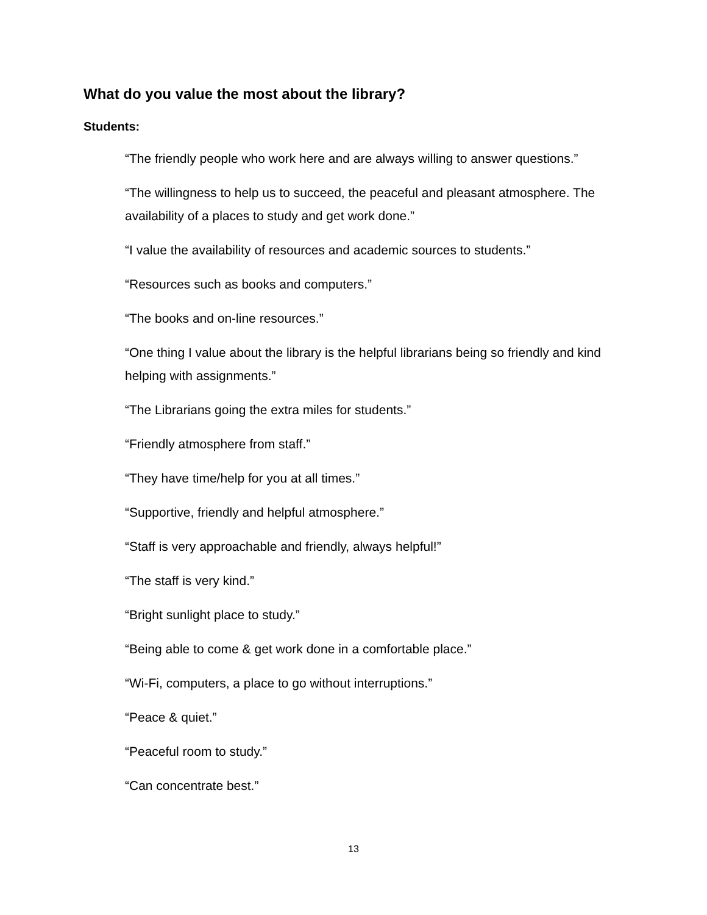What do you value the most about the library?
Students:
“The friendly people who work here and are always willing to answer questions.”
“The willingness to help us to succeed, the peaceful and pleasant atmosphere. The availability of a places to study and get work done.”
“I value the availability of resources and academic sources to students.”
“Resources such as books and computers.”
“The books and on-line resources.”
“One thing I value about the library is the helpful librarians being so friendly and kind helping with assignments.”
“The Librarians going the extra miles for students.”
“Friendly atmosphere from staff.”
“They have time/help for you at all times.”
“Supportive, friendly and helpful atmosphere.”
“Staff is very approachable and friendly, always helpful!”
“The staff is very kind.”
“Bright sunlight place to study.”
“Being able to come & get work done in a comfortable place.”
“Wi-Fi, computers, a place to go without interruptions.”
“Peace & quiet.”
“Peaceful room to study.”
“Can concentrate best.”
13